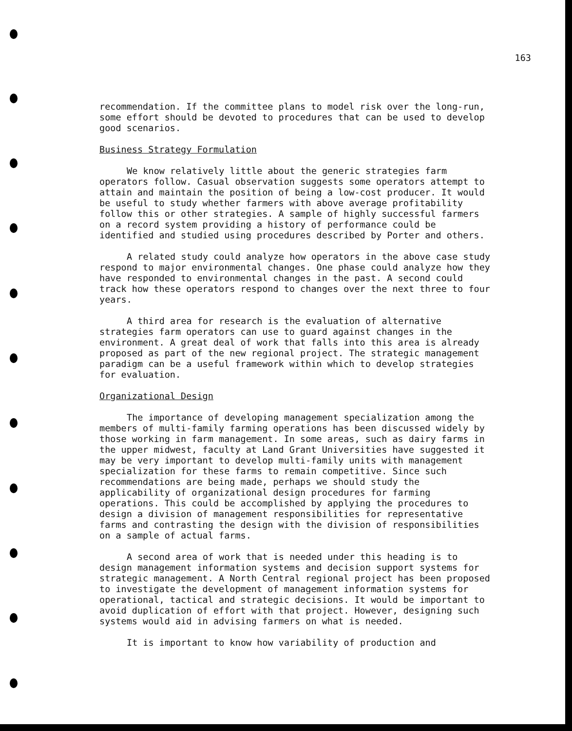163
recommendation. If the committee plans to model risk over the long-run, some effort should be devoted to procedures that can be used to develop good scenarios.
Business Strategy Formulation
We know relatively little about the generic strategies farm operators follow. Casual observation suggests some operators attempt to attain and maintain the position of being a low-cost producer. It would be useful to study whether farmers with above average profitability follow this or other strategies. A sample of highly successful farmers on a record system providing a history of performance could be identified and studied using procedures described by Porter and others.
A related study could analyze how operators in the above case study respond to major environmental changes. One phase could analyze how they have responded to environmental changes in the past. A second could track how these operators respond to changes over the next three to four years.
A third area for research is the evaluation of alternative strategies farm operators can use to guard against changes in the environment. A great deal of work that falls into this area is already proposed as part of the new regional project. The strategic management paradigm can be a useful framework within which to develop strategies for evaluation.
Organizational Design
The importance of developing management specialization among the members of multi-family farming operations has been discussed widely by those working in farm management. In some areas, such as dairy farms in the upper midwest, faculty at Land Grant Universities have suggested it may be very important to develop multi-family units with management specialization for these farms to remain competitive. Since such recommendations are being made, perhaps we should study the applicability of organizational design procedures for farming operations. This could be accomplished by applying the procedures to design a division of management responsibilities for representative farms and contrasting the design with the division of responsibilities on a sample of actual farms.
A second area of work that is needed under this heading is to design management information systems and decision support systems for strategic management. A North Central regional project has been proposed to investigate the development of management information systems for operational, tactical and strategic decisions. It would be important to avoid duplication of effort with that project. However, designing such systems would aid in advising farmers on what is needed.
It is important to know how variability of production and